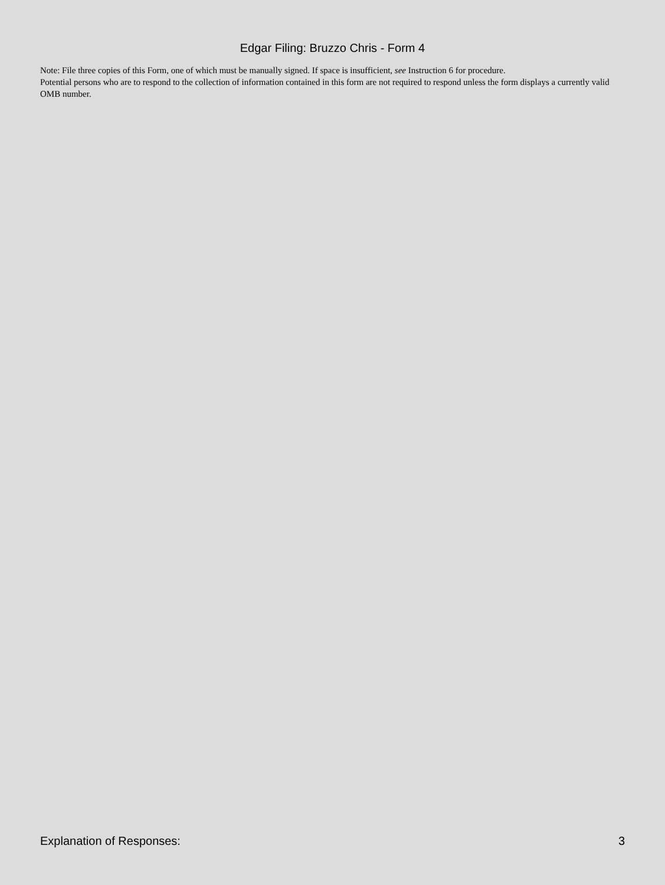Edgar Filing: Bruzzo Chris - Form 4
Note: File three copies of this Form, one of which must be manually signed. If space is insufficient, see Instruction 6 for procedure.
Potential persons who are to respond to the collection of information contained in this form are not required to respond unless the form displays a currently valid OMB number.
Explanation of Responses: 3